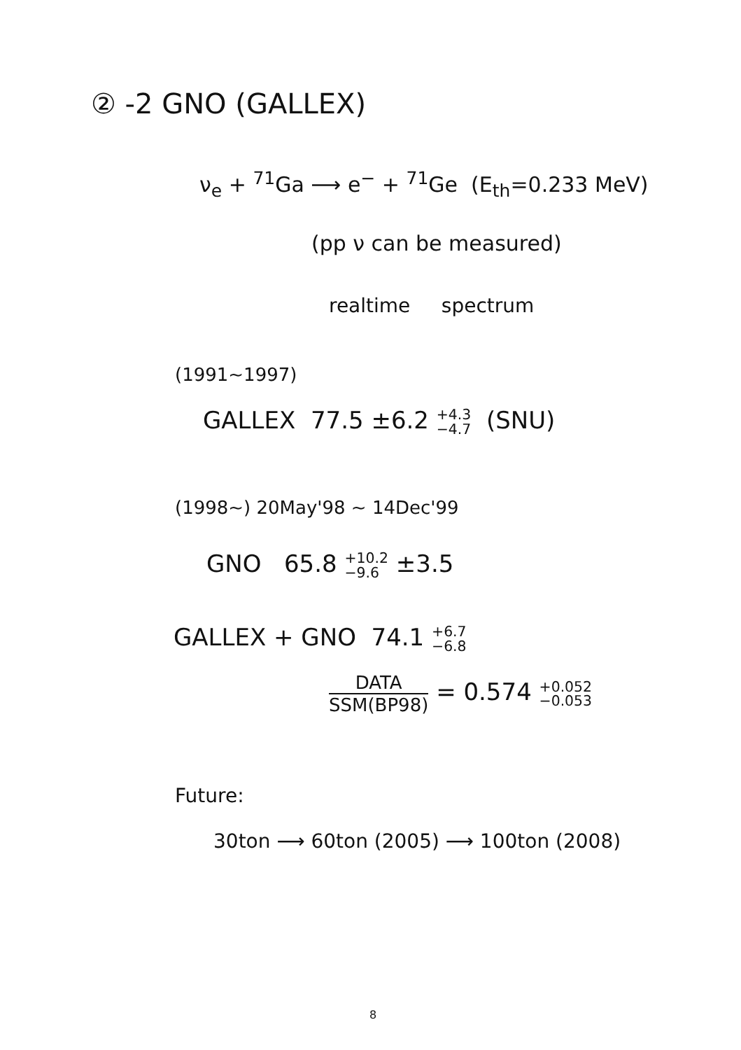② -2 GNO (GALLEX)
ν<sub>e</sub> + <sup>71</sup>Ga ⟶ e<sup>−</sup> + <sup>71</sup>Ge (E<sub>th</sub>=0.233 MeV)
(pp ν can be measured)
realtime spectrum
(1991~1997)
GALLEX 77.5 ±6.2 +4.3
−4.7 (SNU)
(1998~) 20May'98 ~ 14Dec'99
GNO 65.8 +10.2
−9.6 ±3.5
GALLEX + GNO 74.1 +6.7
−6.8
DATA SSM(BP98) = 0.574 +0.052
−0.053
Future:
30ton ⟶ 60ton (2005) ⟶ 100ton (2008)
8